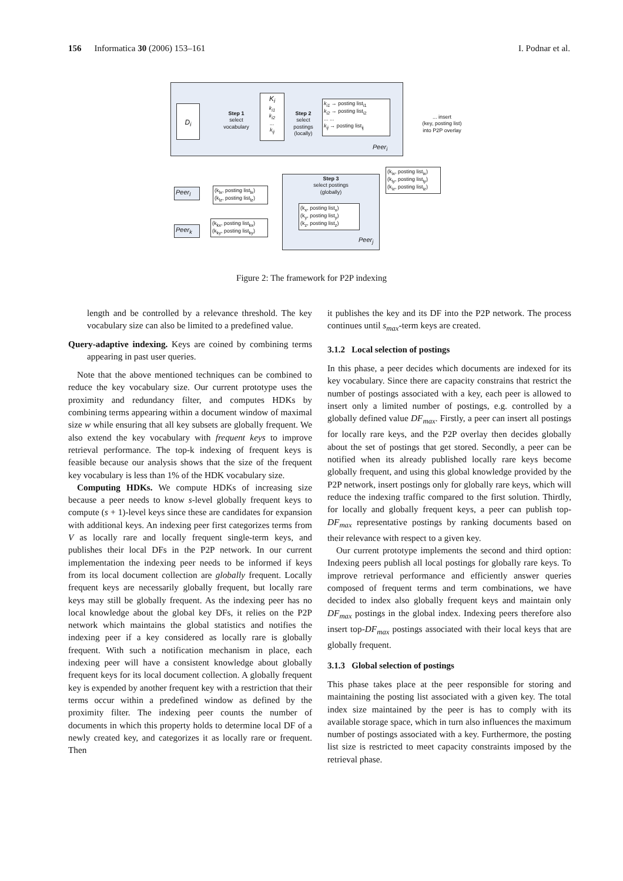156 Informatica 30 (2006) 153–161 I. Podnar et al.
D<sub>i</sub>
Step 1
select
vocabulary
K<sub>i</sub>
k<sub>i1</sub>
k<sub>i2</sub>
...
k<sub>ij</sub>
Step 2
select
postings
(locally)
k<sub>i1</sub> → posting list<sub>i1</sub>
k<sub>i2</sub> → posting list<sub>i2</sub>
... ...
k<sub>ij</sub> → posting list<sub>ij</sub>
Peer<sub>i</sub>
... insert
(key, posting list)
into P2P overlay
(k<sub>ix</sub>, posting list<sub>ix</sub>)
(k<sub>iy</sub>, posting list<sub>iy</sub>)
(k<sub>iz</sub>, posting list<sub>iz</sub>)
Step 3
select postings
(globally)
(k<sub>x</sub>, posting list<sub>x</sub>)
(k<sub>y</sub>, posting list<sub>y</sub>)
(k<sub>z</sub>, posting list<sub>z</sub>)
Peer<sub>j</sub>
Peer<sub>l</sub>
(k<sub>lx</sub>, posting list<sub>lx</sub>)
(k<sub>lz</sub>, posting list<sub>lz</sub>)
Peer<sub>k</sub>
(k<sub>kx</sub>, posting list<sub>kx</sub>)
(k<sub>ky</sub>, posting list<sub>ky</sub>)
Figure 2: The framework for P2P indexing
length and be controlled by a relevance threshold. The key vocabulary size can also be limited to a predefined value.
Query-adaptive indexing. Keys are coined by combining terms appearing in past user queries.
Note that the above mentioned techniques can be combined to reduce the key vocabulary size. Our current prototype uses the proximity and redundancy filter, and computes HDKs by combining terms appearing within a document window of maximal size w while ensuring that all key subsets are globally frequent. We also extend the key vocabulary with frequent keys to improve retrieval performance. The top-k indexing of frequent keys is feasible because our analysis shows that the size of the frequent key vocabulary is less than 1% of the HDK vocabulary size.
Computing HDKs. We compute HDKs of increasing size because a peer needs to know s-level globally frequent keys to compute (s + 1)-level keys since these are candidates for expansion with additional keys. An indexing peer first categorizes terms from V as locally rare and locally frequent single-term keys, and publishes their local DFs in the P2P network. In our current implementation the indexing peer needs to be informed if keys from its local document collection are globally frequent. Locally frequent keys are necessarily globally frequent, but locally rare keys may still be globally frequent. As the indexing peer has no local knowledge about the global key DFs, it relies on the P2P network which maintains the global statistics and notifies the indexing peer if a key considered as locally rare is globally frequent. With such a notification mechanism in place, each indexing peer will have a consistent knowledge about globally frequent keys for its local document collection. A globally frequent key is expended by another frequent key with a restriction that their terms occur within a predefined window as defined by the proximity filter. The indexing peer counts the number of documents in which this property holds to determine local DF of a newly created key, and categorizes it as locally rare or frequent. Then
it publishes the key and its DF into the P2P network. The process continues until s<sub>max</sub>-term keys are created.
3.1.2 Local selection of postings
In this phase, a peer decides which documents are indexed for its key vocabulary. Since there are capacity constrains that restrict the number of postings associated with a key, each peer is allowed to insert only a limited number of postings, e.g. controlled by a globally defined value DF<sub>max</sub>. Firstly, a peer can insert all postings for locally rare keys, and the P2P overlay then decides globally about the set of postings that get stored. Secondly, a peer can be notified when its already published locally rare keys become globally frequent, and using this global knowledge provided by the P2P network, insert postings only for globally rare keys, which will reduce the indexing traffic compared to the first solution. Thirdly, for locally and globally frequent keys, a peer can publish top-DF<sub>max</sub> representative postings by ranking documents based on their relevance with respect to a given key.
Our current prototype implements the second and third option: Indexing peers publish all local postings for globally rare keys. To improve retrieval performance and efficiently answer queries composed of frequent terms and term combinations, we have decided to index also globally frequent keys and maintain only DF<sub>max</sub> postings in the global index. Indexing peers therefore also insert top-DF<sub>max</sub> postings associated with their local keys that are globally frequent.
3.1.3 Global selection of postings
This phase takes place at the peer responsible for storing and maintaining the posting list associated with a given key. The total index size maintained by the peer is has to comply with its available storage space, which in turn also influences the maximum number of postings associated with a key. Furthermore, the posting list size is restricted to meet capacity constraints imposed by the retrieval phase.